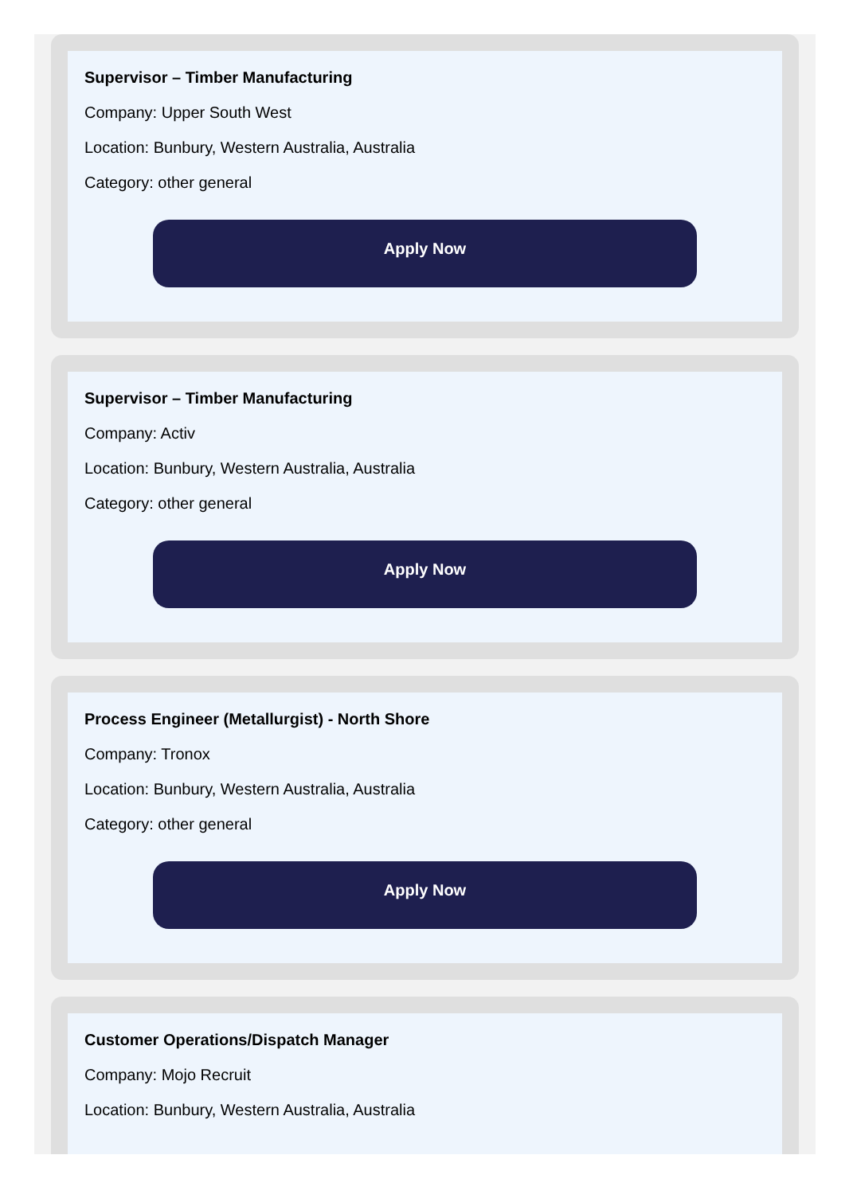Supervisor – Timber Manufacturing
Company: Upper South West
Location: Bunbury, Western Australia, Australia
Category: other general
Apply Now
Supervisor – Timber Manufacturing
Company: Activ
Location: Bunbury, Western Australia, Australia
Category: other general
Apply Now
Process Engineer (Metallurgist) - North Shore
Company: Tronox
Location: Bunbury, Western Australia, Australia
Category: other general
Apply Now
Customer Operations/Dispatch Manager
Company: Mojo Recruit
Location: Bunbury, Western Australia, Australia